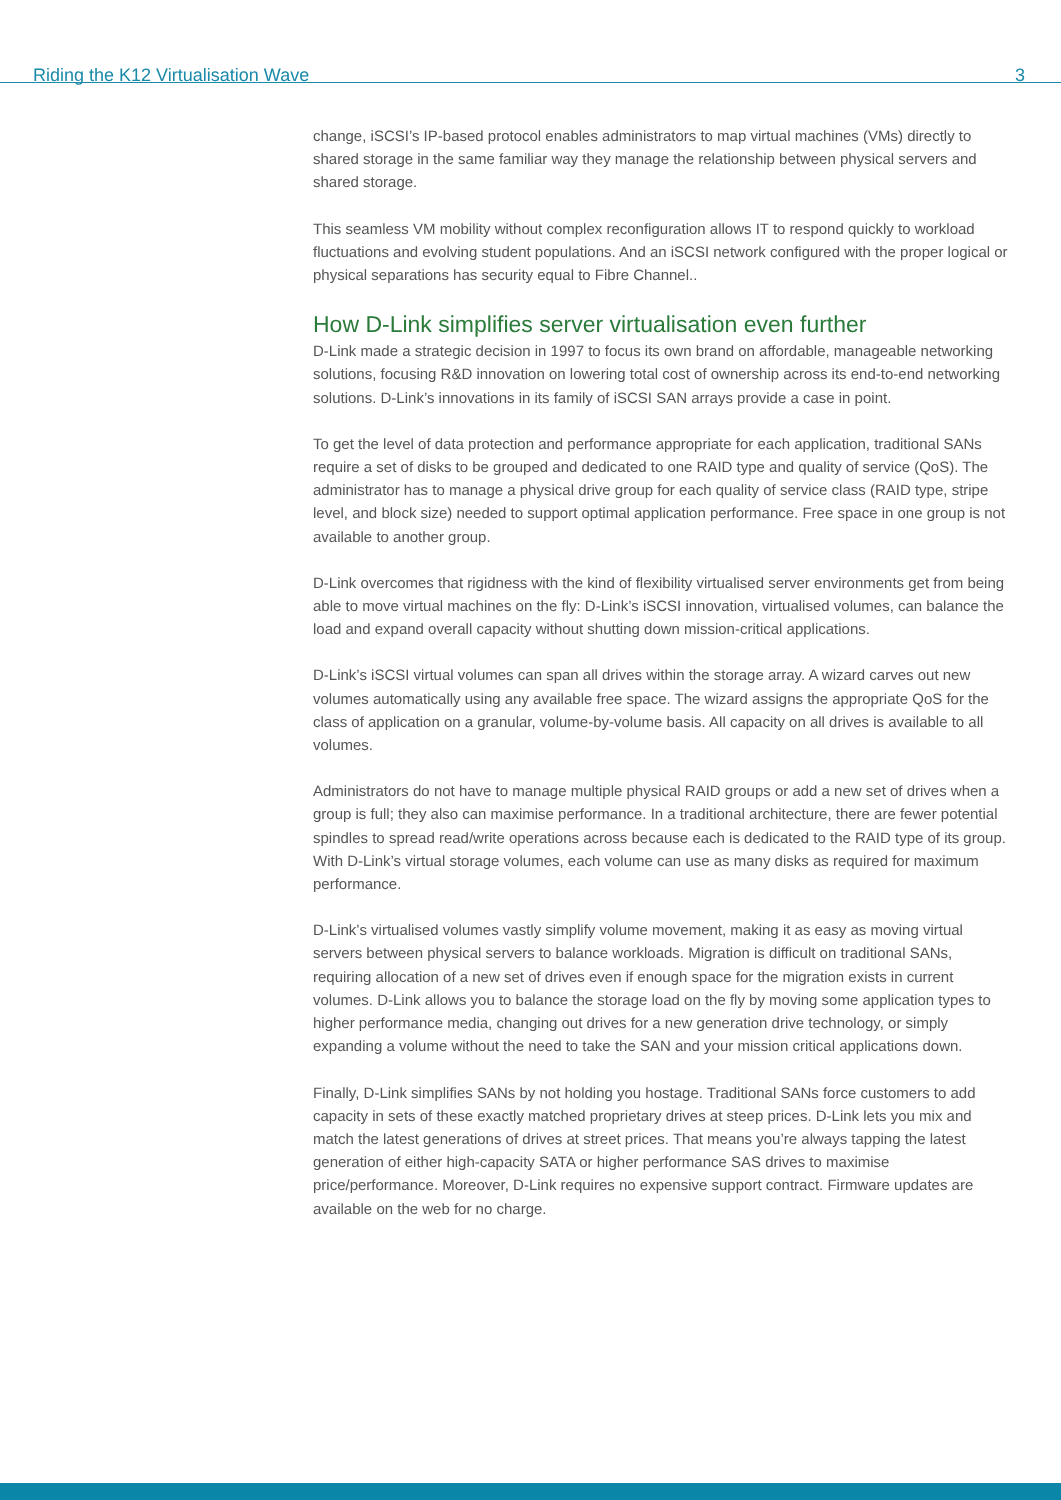Riding the K12 Virtualisation Wave 3
change, iSCSI’s IP-based protocol enables administrators to map virtual machines (VMs) directly to shared storage in the same familiar way they manage the relationship between physical servers and shared storage.
This seamless VM mobility without complex reconfiguration allows IT to respond quickly to workload fluctuations and evolving student populations. And an iSCSI network configured with the proper logical or physical separations has security equal to Fibre Channel..
How D-Link simplifies server virtualisation even further
D-Link made a strategic decision in 1997 to focus its own brand on affordable, manageable networking solutions, focusing R&D innovation on lowering total cost of ownership across its end-to-end networking solutions. D-Link’s innovations in its family of iSCSI SAN arrays provide a case in point.
To get the level of data protection and performance appropriate for each application, traditional SANs require a set of disks to be grouped and dedicated to one RAID type and quality of service (QoS). The administrator has to manage a physical drive group for each quality of service class (RAID type, stripe level, and block size) needed to support optimal application performance. Free space in one group is not available to another group.
D-Link overcomes that rigidness with the kind of flexibility virtualised server environments get from being able to move virtual machines on the fly: D-Link’s iSCSI innovation, virtualised volumes, can balance the load and expand overall capacity without shutting down mission-critical applications.
D-Link’s iSCSI virtual volumes can span all drives within the storage array. A wizard carves out new volumes automatically using any available free space. The wizard assigns the appropriate QoS for the class of application on a granular, volume-by-volume basis. All capacity on all drives is available to all volumes.
Administrators do not have to manage multiple physical RAID groups or add a new set of drives when a group is full; they also can maximise performance. In a traditional architecture, there are fewer potential spindles to spread read/write operations across because each is dedicated to the RAID type of its group. With D-Link’s virtual storage volumes, each volume can use as many disks as required for maximum performance.
D-Link’s virtualised volumes vastly simplify volume movement, making it as easy as moving virtual servers between physical servers to balance workloads. Migration is difficult on traditional SANs, requiring allocation of a new set of drives even if enough space for the migration exists in current volumes. D-Link allows you to balance the storage load on the fly by moving some application types to higher performance media, changing out drives for a new generation drive technology, or simply expanding a volume without the need to take the SAN and your mission critical applications down.
Finally, D-Link simplifies SANs by not holding you hostage. Traditional SANs force customers to add capacity in sets of these exactly matched proprietary drives at steep prices. D-Link lets you mix and match the latest generations of drives at street prices. That means you’re always tapping the latest generation of either high-capacity SATA or higher performance SAS drives to maximise price/performance. Moreover, D-Link requires no expensive support contract. Firmware updates are available on the web for no charge.